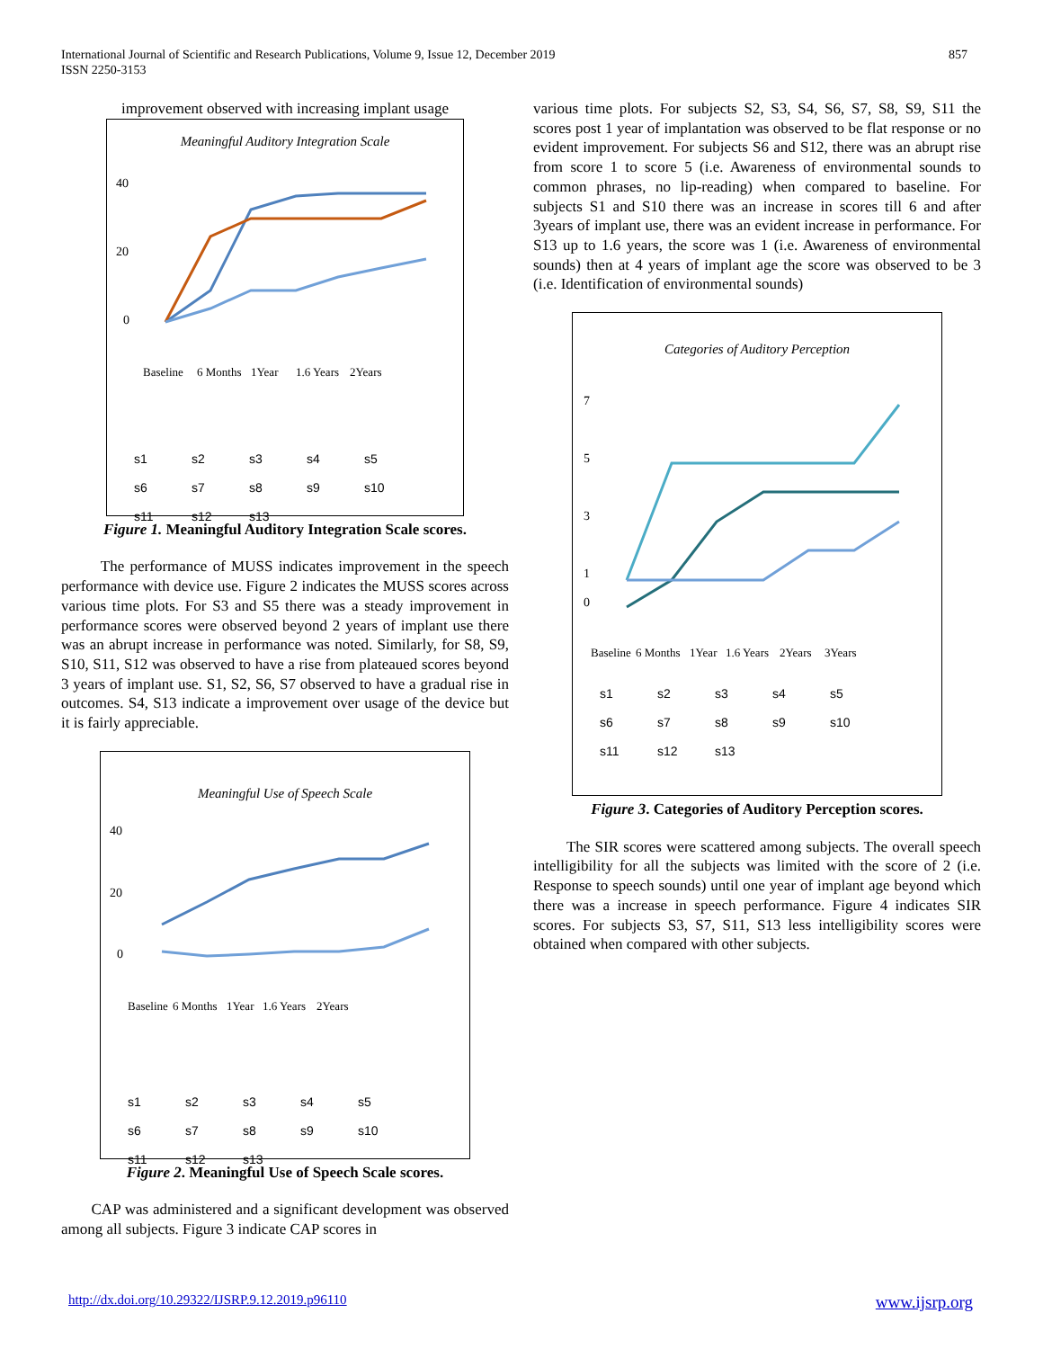International Journal of Scientific and Research Publications, Volume 9, Issue 12, December 2019
ISSN 2250-3153
857
improvement observed with increasing implant usage
Meaningful Auditory Integration Scale
40
20
0
Baseline
6 Months
1Year
1.6 Years
2Years
s1 s2 s3 s4 s5
s6 s7 s8 s9 s10
s11 s12 s13
Figure 1. Meaningful Auditory Integration Scale scores.
The performance of MUSS indicates improvement in the speech performance with device use. Figure 2 indicates the MUSS scores across various time plots. For S3 and S5 there was a steady improvement in performance scores were observed beyond 2 years of implant use there was an abrupt increase in performance was noted. Similarly, for S8, S9, S10, S11, S12 was observed to have a rise from plateaued scores beyond 3 years of implant use. S1, S2, S6, S7 observed to have a gradual rise in outcomes. S4, S13 indicate a improvement over usage of the device but it is fairly appreciable.
Meaningful Use of Speech Scale
40
20
0
Baseline
6 Months
1Year
1.6 Years
2Years
s1 s2 s3 s4 s5
s6 s7 s8 s9 s10
s11 s12 s13
Figure 2. Meaningful Use of Speech Scale scores.
CAP was administered and a significant development was observed among all subjects. Figure 3 indicate CAP scores in
various time plots. For subjects S2, S3, S4, S6, S7, S8, S9, S11 the scores post 1 year of implantation was observed to be flat response or no evident improvement. For subjects S6 and S12, there was an abrupt rise from score 1 to score 5 (i.e. Awareness of environmental sounds to common phrases, no lip-reading) when compared to baseline. For subjects S1 and S10 there was an increase in scores till 6 and after 3years of implant use, there was an evident increase in performance. For S13 up to 1.6 years, the score was 1 (i.e. Awareness of environmental sounds) then at 4 years of implant age the score was observed to be 3 (i.e. Identification of environmental sounds)
Categories of Auditory Perception
7
5
3
1
0
Baseline
6 Months
1Year
1.6 Years
2Years
3Years
s1 s2 s3 s4 s5
s6 s7 s8 s9 s10
s11 s12 s13
Figure 3. Categories of Auditory Perception scores.
The SIR scores were scattered among subjects. The overall speech intelligibility for all the subjects was limited with the score of 2 (i.e. Response to speech sounds) until one year of implant age beyond which there was a increase in speech performance. Figure 4 indicates SIR scores. For subjects S3, S7, S11, S13 less intelligibility scores were obtained when compared with other subjects.
http://dx.doi.org/10.29322/IJSRP.9.12.2019.p96110 www.ijsrp.org